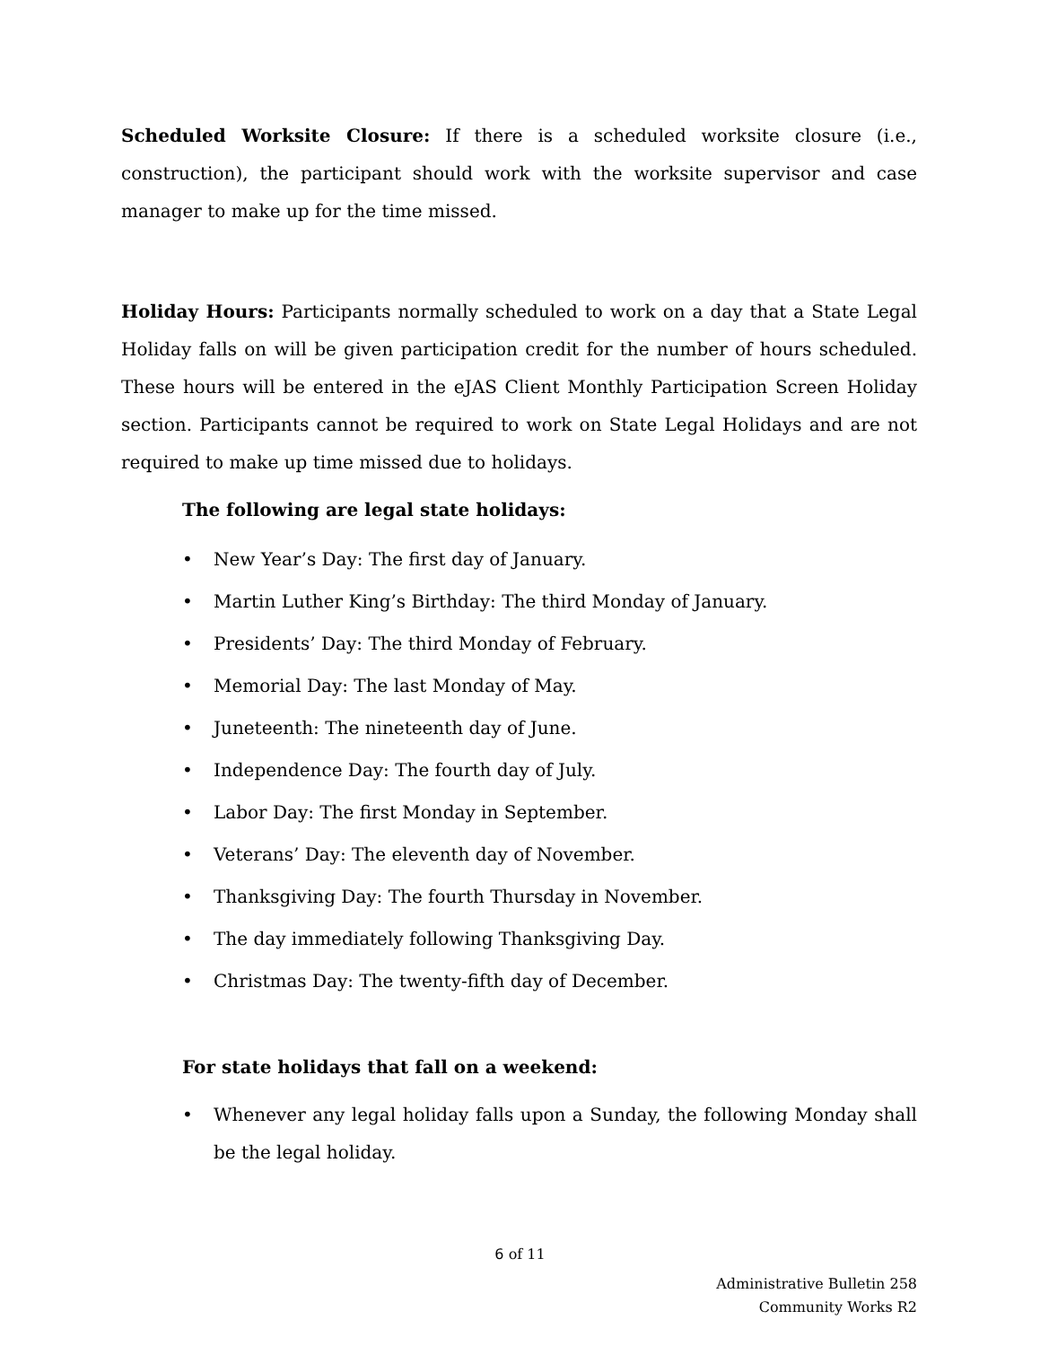Scheduled Worksite Closure: If there is a scheduled worksite closure (i.e., construction), the participant should work with the worksite supervisor and case manager to make up for the time missed.
Holiday Hours: Participants normally scheduled to work on a day that a State Legal Holiday falls on will be given participation credit for the number of hours scheduled. These hours will be entered in the eJAS Client Monthly Participation Screen Holiday section. Participants cannot be required to work on State Legal Holidays and are not required to make up time missed due to holidays.
The following are legal state holidays:
• New Year’s Day: The first day of January.
• Martin Luther King’s Birthday: The third Monday of January.
• Presidents’ Day: The third Monday of February.
• Memorial Day: The last Monday of May.
• Juneteenth: The nineteenth day of June.
• Independence Day: The fourth day of July.
• Labor Day: The first Monday in September.
• Veterans’ Day: The eleventh day of November.
• Thanksgiving Day: The fourth Thursday in November.
• The day immediately following Thanksgiving Day.
• Christmas Day: The twenty-fifth day of December.
For state holidays that fall on a weekend:
• Whenever any legal holiday falls upon a Sunday, the following Monday shall be the legal holiday.
6 of 11
Administrative Bulletin 258
Community Works R2